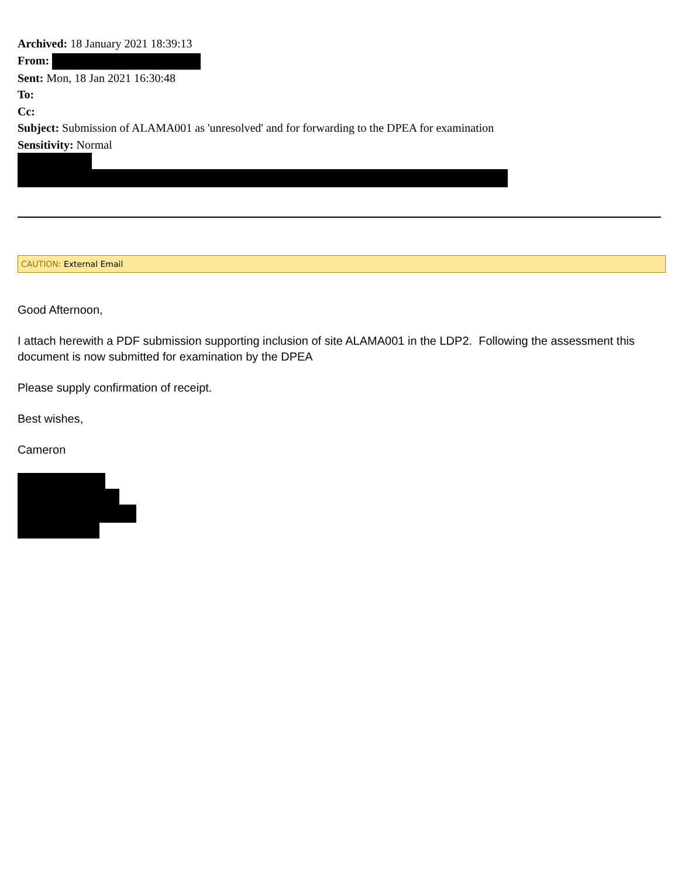Archived: 18 January 2021 18:39:13
From:
Sent: Mon, 18 Jan 2021 16:30:48
To:
Cc:
Subject: Submission of ALAMA001 as 'unresolved' and for forwarding to the DPEA for examination
Sensitivity: Normal
CAUTION: External Email
Good Afternoon,
I attach herewith a PDF submission supporting inclusion of site ALAMA001 in the LDP2. Following the assessment this document is now submitted for examination by the DPEA
Please supply confirmation of receipt.
Best wishes,
Cameron